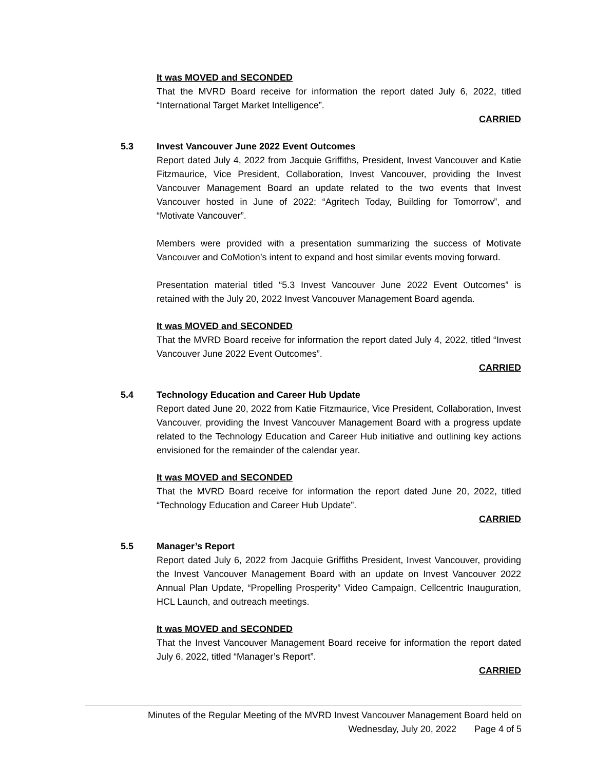It was MOVED and SECONDED
That the MVRD Board receive for information the report dated July 6, 2022, titled “International Target Market Intelligence”.
CARRIED
5.3 Invest Vancouver June 2022 Event Outcomes
Report dated July 4, 2022 from Jacquie Griffiths, President, Invest Vancouver and Katie Fitzmaurice, Vice President, Collaboration, Invest Vancouver, providing the Invest Vancouver Management Board an update related to the two events that Invest Vancouver hosted in June of 2022: “Agritech Today, Building for Tomorrow”, and “Motivate Vancouver”.
Members were provided with a presentation summarizing the success of Motivate Vancouver and CoMotion’s intent to expand and host similar events moving forward.
Presentation material titled “5.3 Invest Vancouver June 2022 Event Outcomes” is retained with the July 20, 2022 Invest Vancouver Management Board agenda.
It was MOVED and SECONDED
That the MVRD Board receive for information the report dated July 4, 2022, titled “Invest Vancouver June 2022 Event Outcomes”.
CARRIED
5.4 Technology Education and Career Hub Update
Report dated June 20, 2022 from Katie Fitzmaurice, Vice President, Collaboration, Invest Vancouver, providing the Invest Vancouver Management Board with a progress update related to the Technology Education and Career Hub initiative and outlining key actions envisioned for the remainder of the calendar year.
It was MOVED and SECONDED
That the MVRD Board receive for information the report dated June 20, 2022, titled “Technology Education and Career Hub Update”.
CARRIED
5.5 Manager’s Report
Report dated July 6, 2022 from Jacquie Griffiths President, Invest Vancouver, providing the Invest Vancouver Management Board with an update on Invest Vancouver 2022 Annual Plan Update, “Propelling Prosperity” Video Campaign, Cellcentric Inauguration, HCL Launch, and outreach meetings.
It was MOVED and SECONDED
That the Invest Vancouver Management Board receive for information the report dated July 6, 2022, titled “Manager’s Report”.
CARRIED
Minutes of the Regular Meeting of the MVRD Invest Vancouver Management Board held on
Wednesday, July 20, 2022 Page 4 of 5